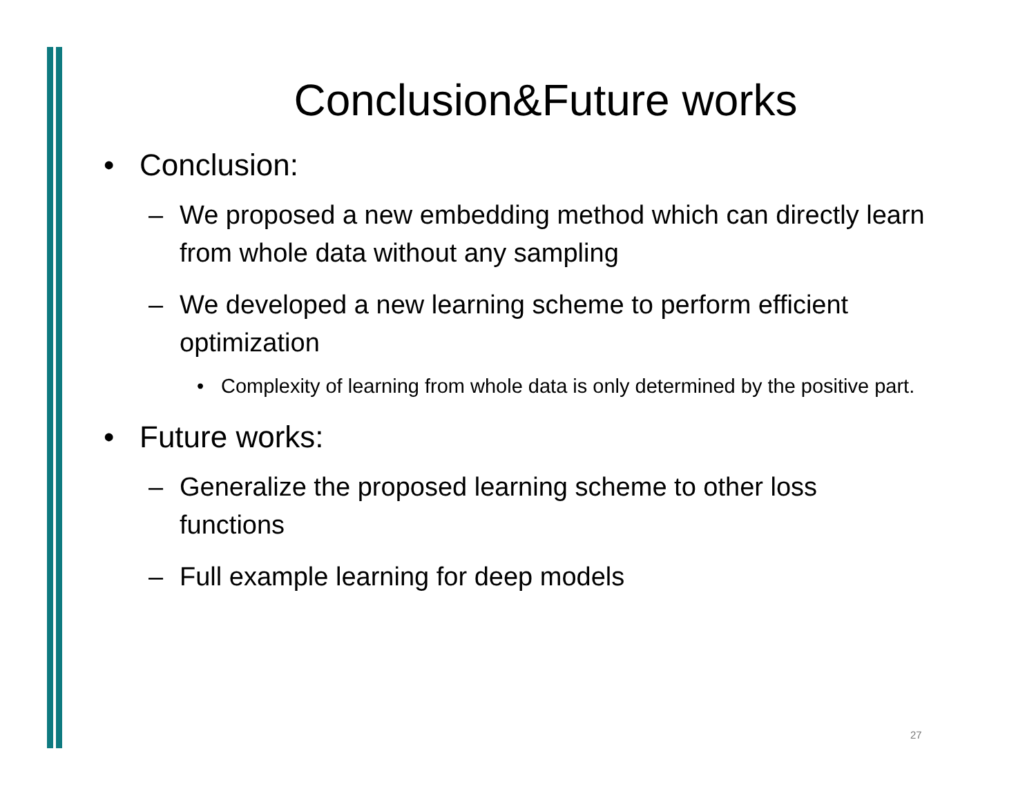Conclusion&Future works
• Conclusion:
– We proposed a new embedding method which can directly learn from whole data without any sampling
– We developed a new learning scheme to perform efficient optimization
• Complexity of learning from whole data is only determined by the positive part.
• Future works:
– Generalize the proposed learning scheme to other loss functions
– Full example learning for deep models
27